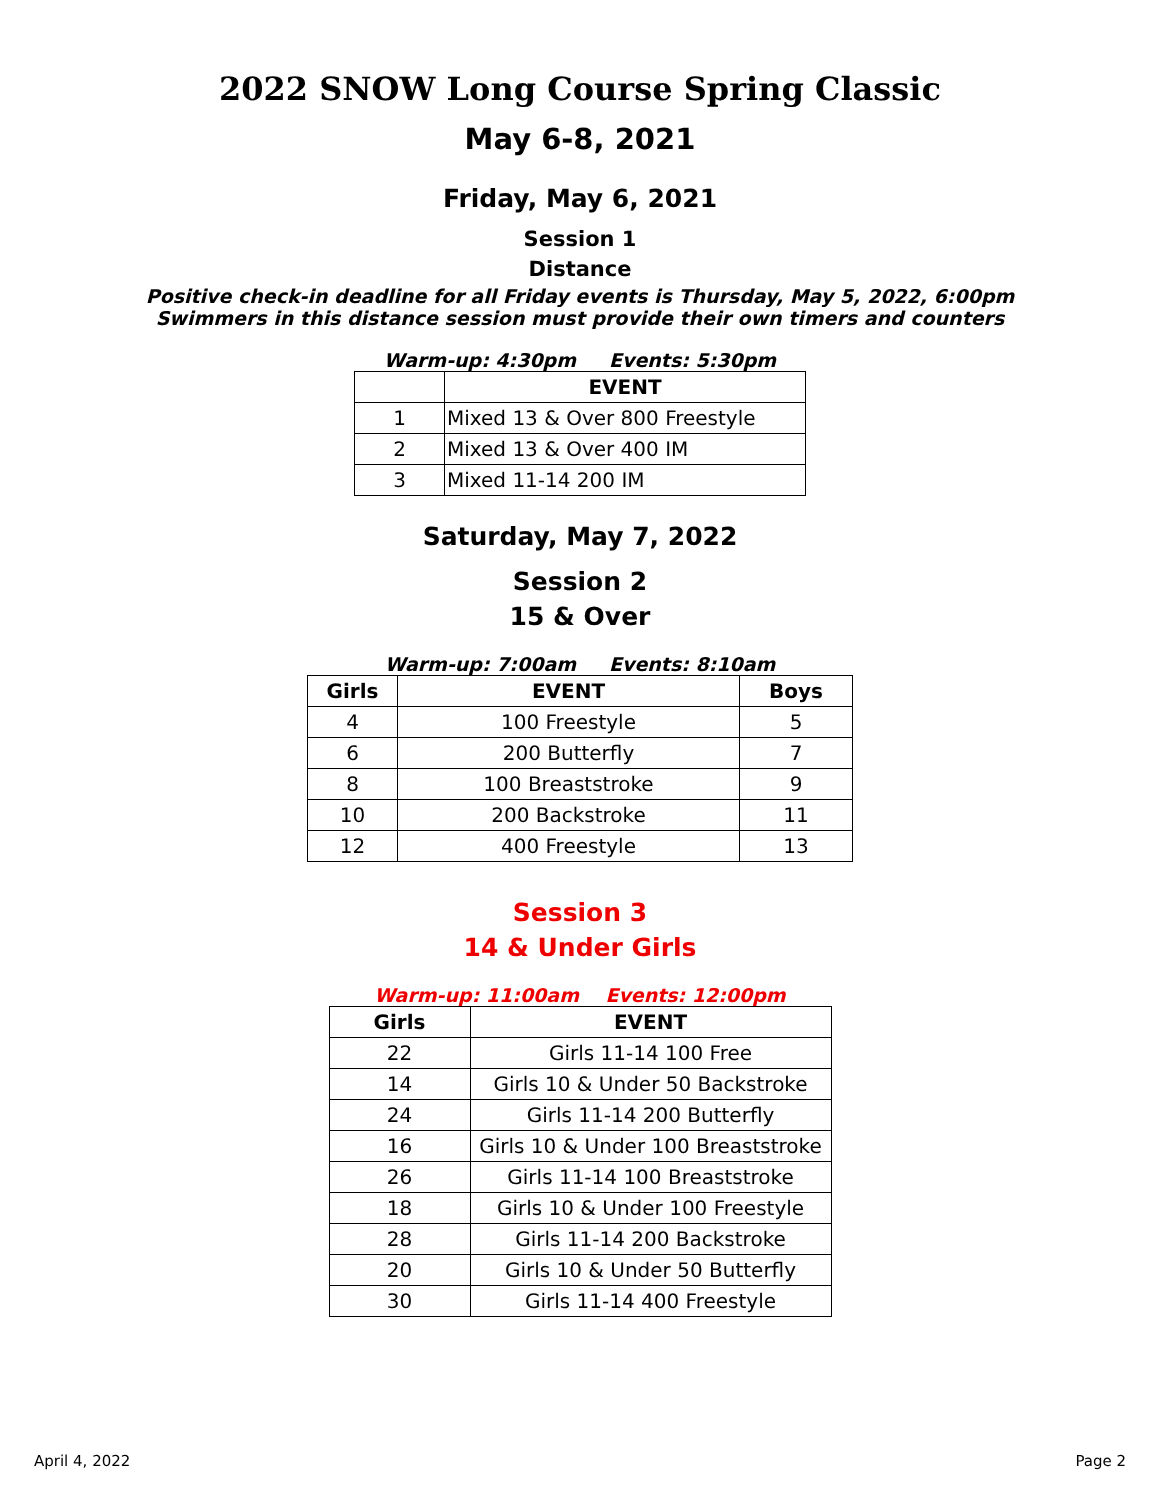2022 SNOW Long Course Spring Classic
May 6-8, 2021
Friday, May 6, 2021
Session 1
Distance
Positive check-in deadline for all Friday events is Thursday, May 5, 2022, 6:00pm
Swimmers in this distance session must provide their own timers and counters
Warm-up: 4:30pm Events: 5:30pm
| | EVENT |
| --- | --- |
| 1 | Mixed 13 & Over 800 Freestyle |
| 2 | Mixed 13 & Over 400 IM |
| 3 | Mixed 11-14 200 IM |
Saturday, May 7, 2022
Session 2
15 & Over
Warm-up: 7:00am Events: 8:10am
| Girls | EVENT | Boys |
| --- | --- | --- |
| 4 | 100 Freestyle | 5 |
| 6 | 200 Butterfly | 7 |
| 8 | 100 Breaststroke | 9 |
| 10 | 200 Backstroke | 11 |
| 12 | 400 Freestyle | 13 |
Session 3
14 & Under Girls
Warm-up: 11:00am Events: 12:00pm
| Girls | EVENT |
| --- | --- |
| 22 | Girls 11-14 100 Free |
| 14 | Girls 10 & Under 50 Backstroke |
| 24 | Girls 11-14 200 Butterfly |
| 16 | Girls 10 & Under 100 Breaststroke |
| 26 | Girls 11-14 100 Breaststroke |
| 18 | Girls 10 & Under 100 Freestyle |
| 28 | Girls 11-14 200 Backstroke |
| 20 | Girls 10 & Under 50 Butterfly |
| 30 | Girls 11-14 400 Freestyle |
April 4, 2022 Page 2